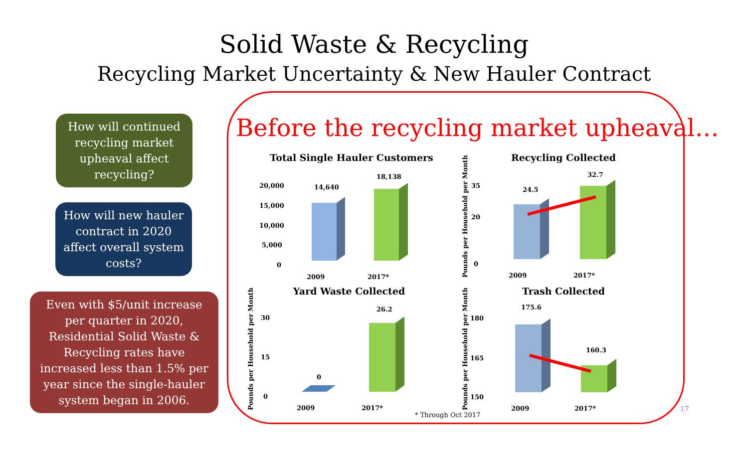Solid Waste & Recycling
Recycling Market Uncertainty & New Hauler Contract
How will continued recycling market upheaval affect recycling?
How will new hauler contract in 2020 affect overall system costs?
Even with $5/unit increase per quarter in 2020, Residential Solid Waste & Recycling rates have increased less than 1.5% per year since the single-hauler system began in 2006.
Before the recycling market upheaval…
Total Single Hauler Customers
20,000
15,000
10,000
5,000
0
14,640
18,138
2009
2017*
Recycling Collected
Pounds per Household per Month
35
20
0
24.5
32.7
2009
2017*
Yard Waste Collected
Pounds per Household per Month
30
15
0
0
26.2
2009
2017*
Trash Collected
Pounds per Household per Month
180
165
150
175.6
160.3
2009
2017*
* Through Oct 2017
17